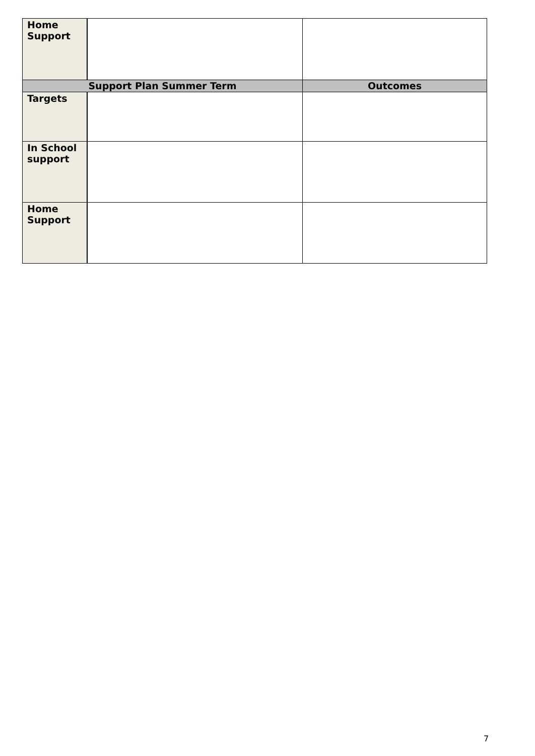| Home Support | | |
| Support Plan Summer Term | | Outcomes |
| Targets | | |
| In School support | | |
| Home Support | | |
7